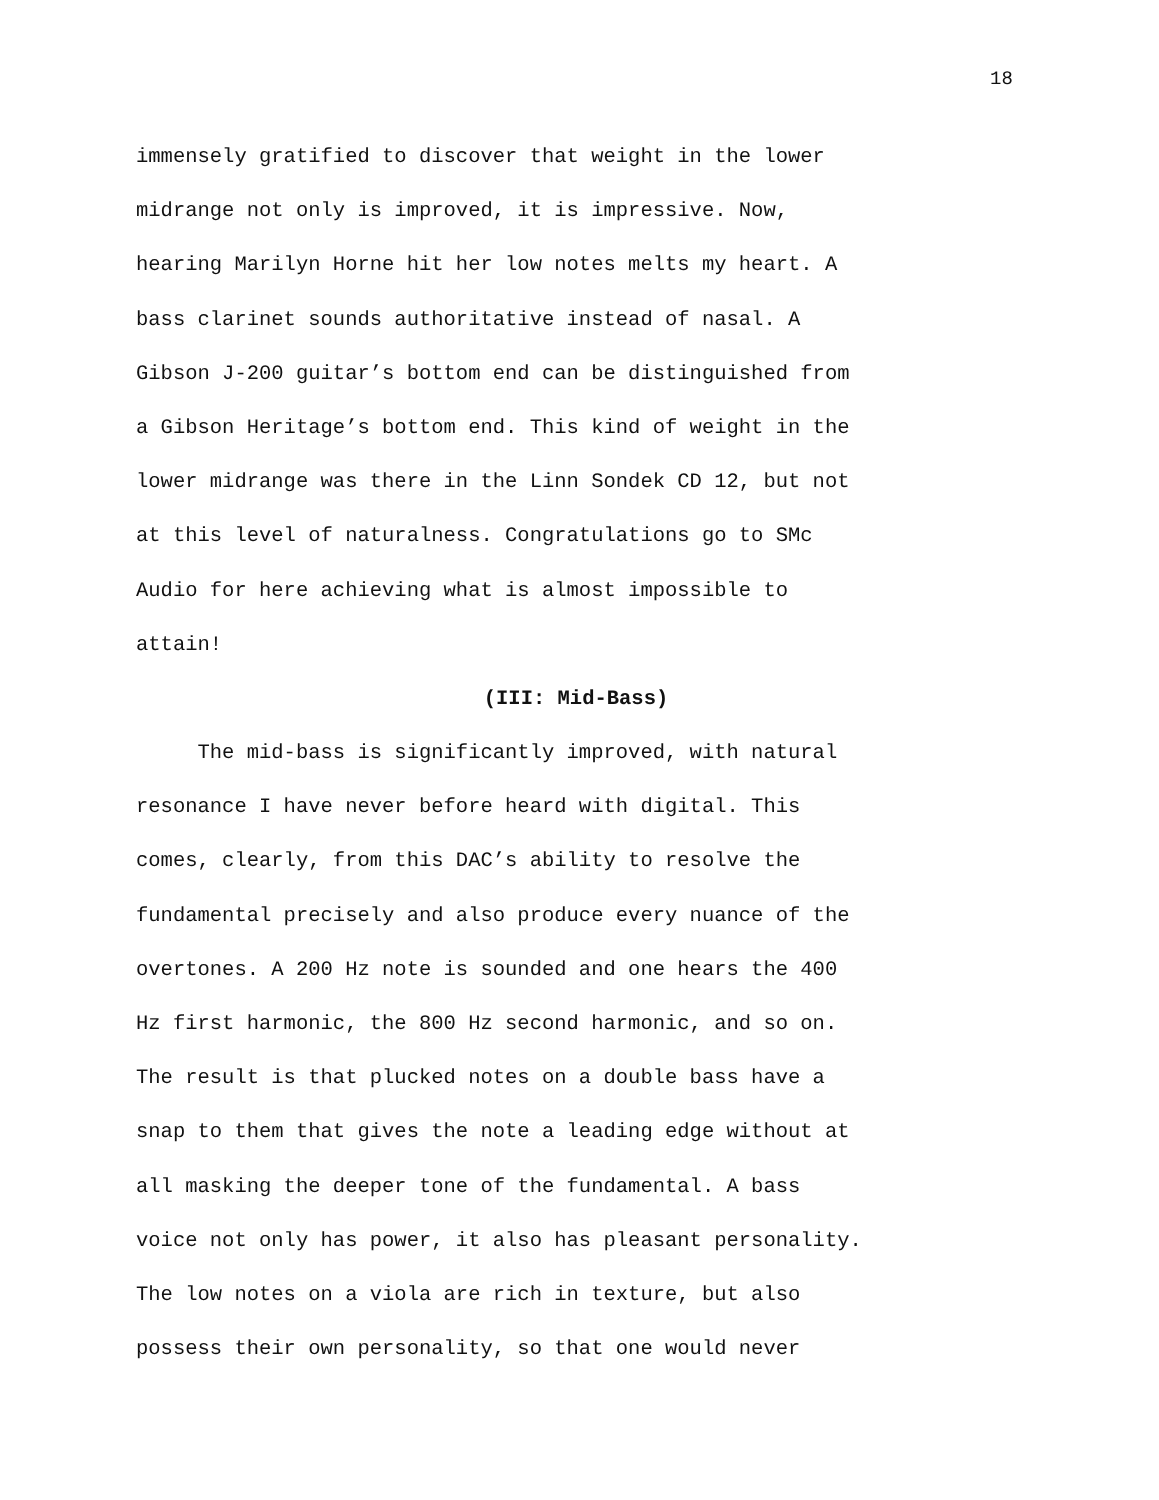18
immensely gratified to discover that weight in the lower
midrange not only is improved, it is impressive. Now,
hearing Marilyn Horne hit her low notes melts my heart. A
bass clarinet sounds authoritative instead of nasal. A
Gibson J-200 guitar’s bottom end can be distinguished from
a Gibson Heritage’s bottom end. This kind of weight in the
lower midrange was there in the Linn Sondek CD 12, but not
at this level of naturalness. Congratulations go to SMc
Audio for here achieving what is almost impossible to
attain!
(III: Mid-Bass)
The mid-bass is significantly improved, with natural
resonance I have never before heard with digital. This
comes, clearly, from this DAC’s ability to resolve the
fundamental precisely and also produce every nuance of the
overtones. A 200 Hz note is sounded and one hears the 400
Hz first harmonic, the 800 Hz second harmonic, and so on.
The result is that plucked notes on a double bass have a
snap to them that gives the note a leading edge without at
all masking the deeper tone of the fundamental. A bass
voice not only has power, it also has pleasant personality.
The low notes on a viola are rich in texture, but also
possess their own personality, so that one would never